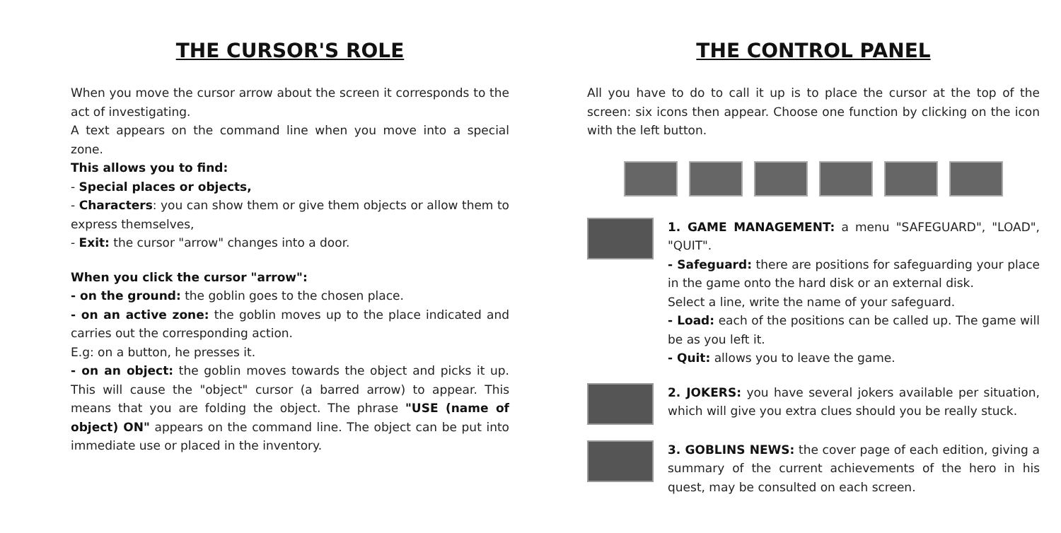THE CURSOR'S ROLE
When you move the cursor arrow about the screen it corresponds to the act of investigating.
A text appears on the command line when you move into a special zone.
This allows you to find:
- Special places or objects,
- Characters: you can show them or give them objects or allow them to express themselves,
- Exit: the cursor "arrow" changes into a door.
When you click the cursor "arrow":
- on the ground: the goblin goes to the chosen place.
- on an active zone: the goblin moves up to the place indicated and carries out the corresponding action.
E.g: on a button, he presses it.
- on an object: the goblin moves towards the object and picks it up. This will cause the "object" cursor (a barred arrow) to appear. This means that you are folding the object. The phrase "USE (name of object) ON" appears on the command line. The object can be put into immediate use or placed in the inventory.
THE CONTROL PANEL
All you have to do to call it up is to place the cursor at the top of the screen: six icons then appear. Choose one function by clicking on the icon with the left button.
1. GAME MANAGEMENT: a menu "SAFEGUARD", "LOAD", "QUIT".
- Safeguard: there are positions for safeguarding your place in the game onto the hard disk or an external disk.
Select a line, write the name of your safeguard.
- Load: each of the positions can be called up. The game will be as you left it.
- Quit: allows you to leave the game.
2. JOKERS: you have several jokers available per situation, which will give you extra clues should you be really stuck.
3. GOBLINS NEWS: the cover page of each edition, giving a summary of the current achievements of the hero in his quest, may be consulted on each screen.